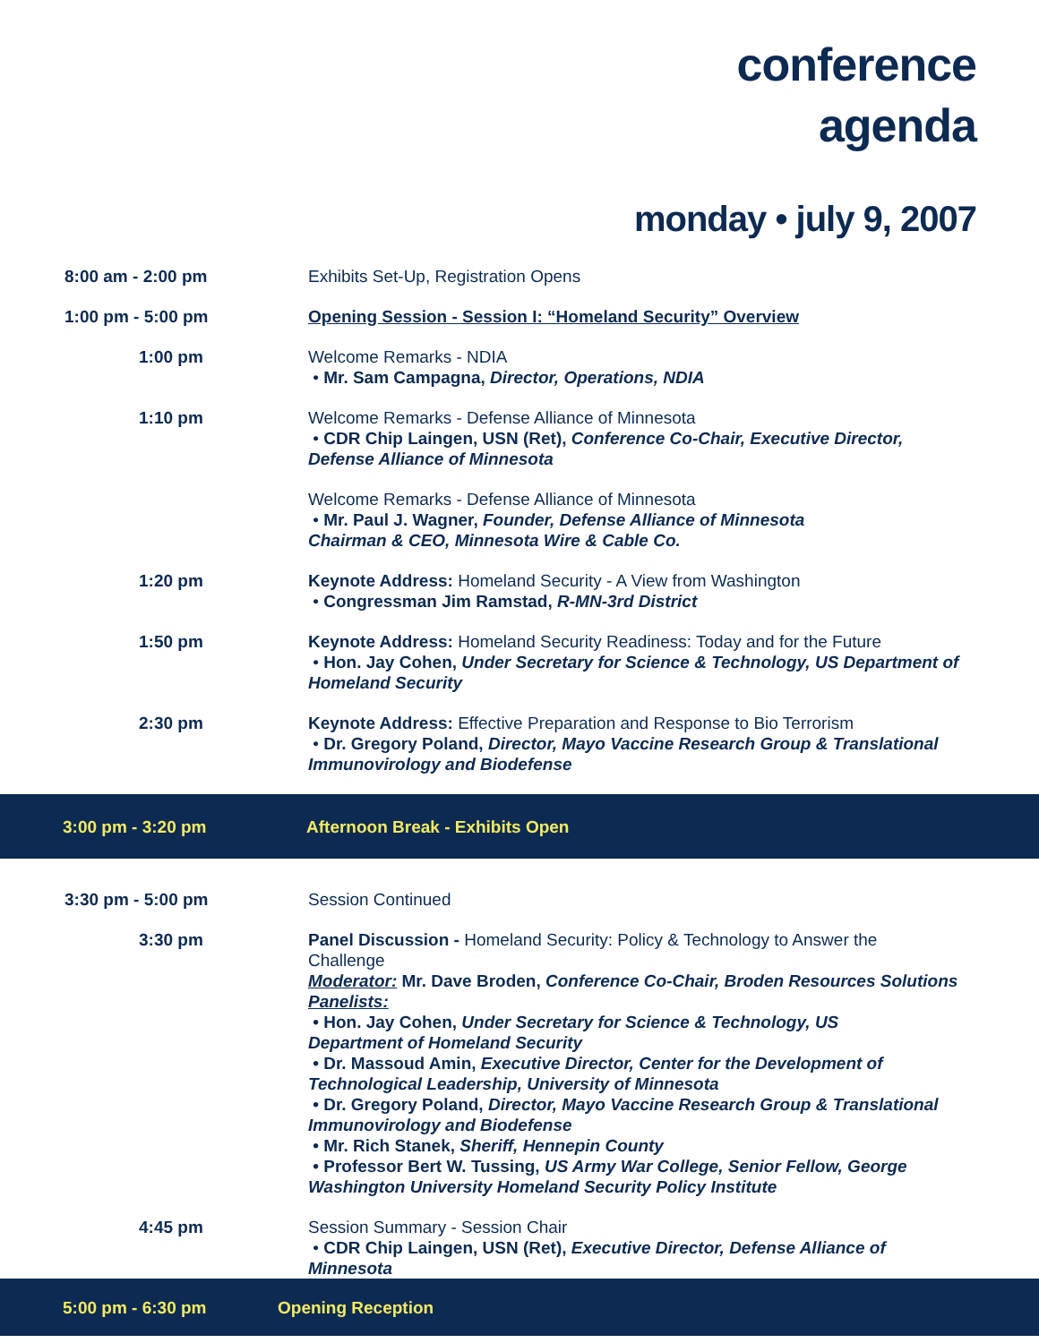conference
agenda
monday • july 9, 2007
8:00 am - 2:00 pm Exhibits Set-Up, Registration Opens
1:00 pm - 5:00 pm Opening Session - Session I: “Homeland Security” Overview
1:00 pm Welcome Remarks - NDIA
• Mr. Sam Campagna, Director, Operations, NDIA
1:10 pm Welcome Remarks - Defense Alliance of Minnesota
• CDR Chip Laingen, USN (Ret), Conference Co-Chair, Executive Director, Defense Alliance of Minnesota
Welcome Remarks - Defense Alliance of Minnesota
• Mr. Paul J. Wagner, Founder, Defense Alliance of Minnesota
Chairman & CEO, Minnesota Wire & Cable Co.
1:20 pm Keynote Address: Homeland Security - A View from Washington
• Congressman Jim Ramstad, R-MN-3rd District
1:50 pm Keynote Address: Homeland Security Readiness: Today and for the Future
• Hon. Jay Cohen, Under Secretary for Science & Technology, US Department of Homeland Security
2:30 pm Keynote Address: Effective Preparation and Response to Bio Terrorism
• Dr. Gregory Poland, Director, Mayo Vaccine Research Group & Translational Immunovirology and Biodefense
3:00 pm - 3:20 pm
Afternoon Break - Exhibits Open
3:30 pm - 5:00 pm Session Continued
3:30 pm Panel Discussion - Homeland Security: Policy & Technology to Answer the Challenge
Moderator: Mr. Dave Broden, Conference Co-Chair, Broden Resources Solutions
Panelists:
• Hon. Jay Cohen, Under Secretary for Science & Technology, US
Department of Homeland Security
• Dr. Massoud Amin, Executive Director, Center for the Development of
Technological Leadership, University of Minnesota
• Dr. Gregory Poland, Director, Mayo Vaccine Research Group & Translational
Immunovirology and Biodefense
• Mr. Rich Stanek, Sheriff, Hennepin County
• Professor Bert W. Tussing, US Army War College, Senior Fellow, George
Washington University Homeland Security Policy Institute
4:45 pm Session Summary - Session Chair
• CDR Chip Laingen, USN (Ret), Executive Director, Defense Alliance of
Minnesota
5:00 pm - 6:30 pm Opening Reception